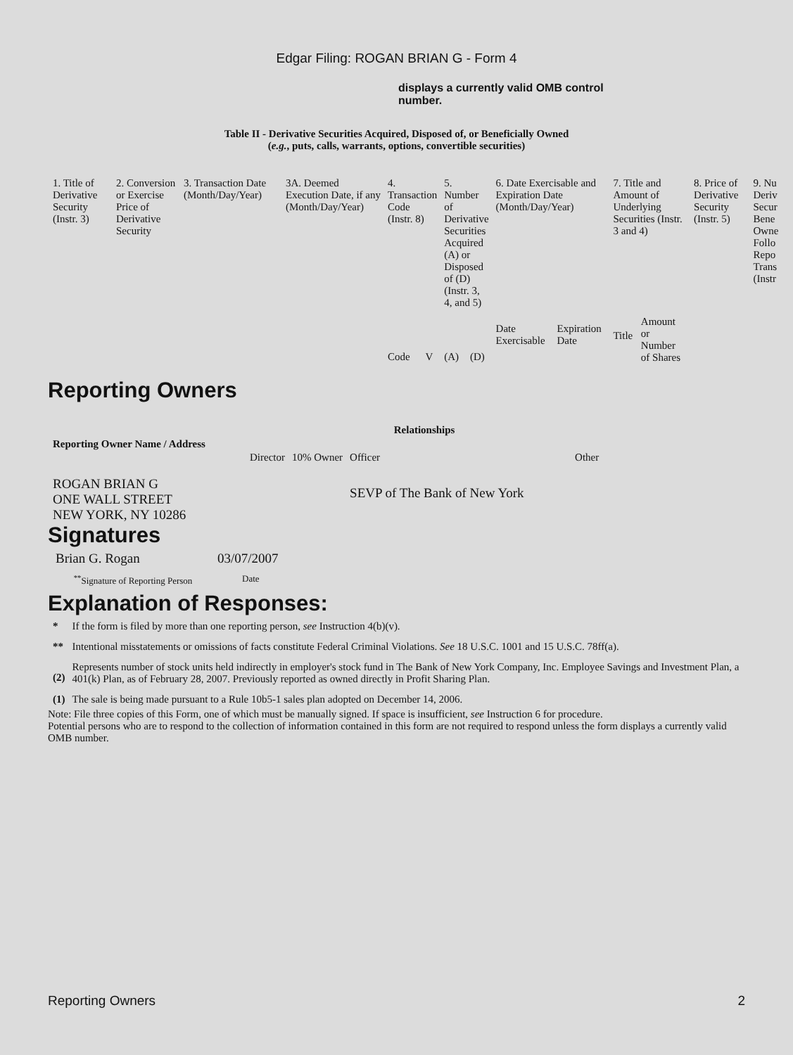Edgar Filing: ROGAN BRIAN G - Form 4
displays a currently valid OMB control number.
Table II - Derivative Securities Acquired, Disposed of, or Beneficially Owned
(e.g., puts, calls, warrants, options, convertible securities)
| 1. Title of Derivative Security (Instr. 3) | 2. Conversion or Exercise Price of Derivative Security | 3. Transaction Date (Month/Day/Year) | 3A. Deemed Execution Date, if any (Month/Day/Year) | 4. Transaction Code (Instr. 8) | | 5. Number of Derivative Securities Acquired (A) or Disposed of (D) (Instr. 3, 4, and 5) | | 6. Date Exercisable and Expiration Date (Month/Day/Year) | | 7. Title and Amount of Underlying Securities (Instr. 3 and 4) | | 8. Price of Derivative Security (Instr. 5) | 9. Nu Deriv Secur Bene Owne Follo Repo Trans (Instr |
| | | | | Code | V | (A) | (D) | Date Exercisable | Expiration Date | Title | Amount or Number of Shares | | |
Reporting Owners
| Reporting Owner Name / Address | Relationships | | | |
| --- | --- | --- | --- | --- |
| | Director | 10% Owner | Officer | Other |
| ROGAN BRIAN G ONE WALL STREET NEW YORK, NY 10286 | | | SEVP of The Bank of New York | |
Signatures
| Brian G. Rogan | 03/07/2007 |
| <sup>**</sup> Signature of Reporting Person | Date |
Explanation of Responses:
| * | If the form is filed by more than one reporting person, see Instruction 4(b)(v). |
| ** | Intentional misstatements or omissions of facts constitute Federal Criminal Violations. See 18 U.S.C. 1001 and 15 U.S.C. 78ff(a). |
| (2) | Represents number of stock units held indirectly in employer's stock fund in The Bank of New York Company, Inc. Employee Savings and Investment Plan, a 401(k) Plan, as of February 28, 2007. Previously reported as owned directly in Profit Sharing Plan. |
| (1) | The sale is being made pursuant to a Rule 10b5-1 sales plan adopted on December 14, 2006. |
Note: File three copies of this Form, one of which must be manually signed. If space is insufficient, see Instruction 6 for procedure.
Potential persons who are to respond to the collection of information contained in this form are not required to respond unless the form displays a currently valid OMB number.
Reporting Owners 2